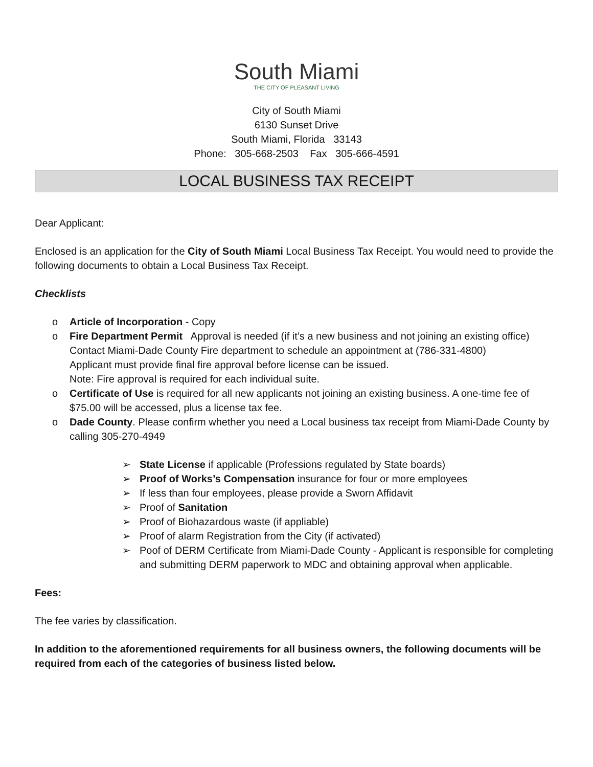South Miami
THE CITY OF PLEASANT LIVING
City of South Miami
6130 Sunset Drive
South Miami, Florida 33143
Phone: 305-668-2503 Fax 305-666-4591
LOCAL BUSINESS TAX RECEIPT
Dear Applicant:
Enclosed is an application for the City of South Miami Local Business Tax Receipt. You would need to provide the following documents to obtain a Local Business Tax Receipt.
Checklists
o Article of Incorporation - Copy
o Fire Department Permit Approval is needed (if it’s a new business and not joining an existing office) Contact Miami-Dade County Fire department to schedule an appointment at (786-331-4800)
Applicant must provide final fire approval before license can be issued.
Note: Fire approval is required for each individual suite.
o Certificate of Use is required for all new applicants not joining an existing business. A one-time fee of $75.00 will be accessed, plus a license tax fee.
o Dade County. Please confirm whether you need a Local business tax receipt from Miami-Dade County by calling 305-270-4949
➢ State License if applicable (Professions regulated by State boards)
➢ Proof of Works’s Compensation insurance for four or more employees
➢ If less than four employees, please provide a Sworn Affidavit
➢ Proof of Sanitation
➢ Proof of Biohazardous waste (if appliable)
➢ Proof of alarm Registration from the City (if activated)
➢ Poof of DERM Certificate from Miami-Dade County - Applicant is responsible for completing and submitting DERM paperwork to MDC and obtaining approval when applicable.
Fees:
The fee varies by classification.
In addition to the aforementioned requirements for all business owners, the following documents will be required from each of the categories of business listed below.